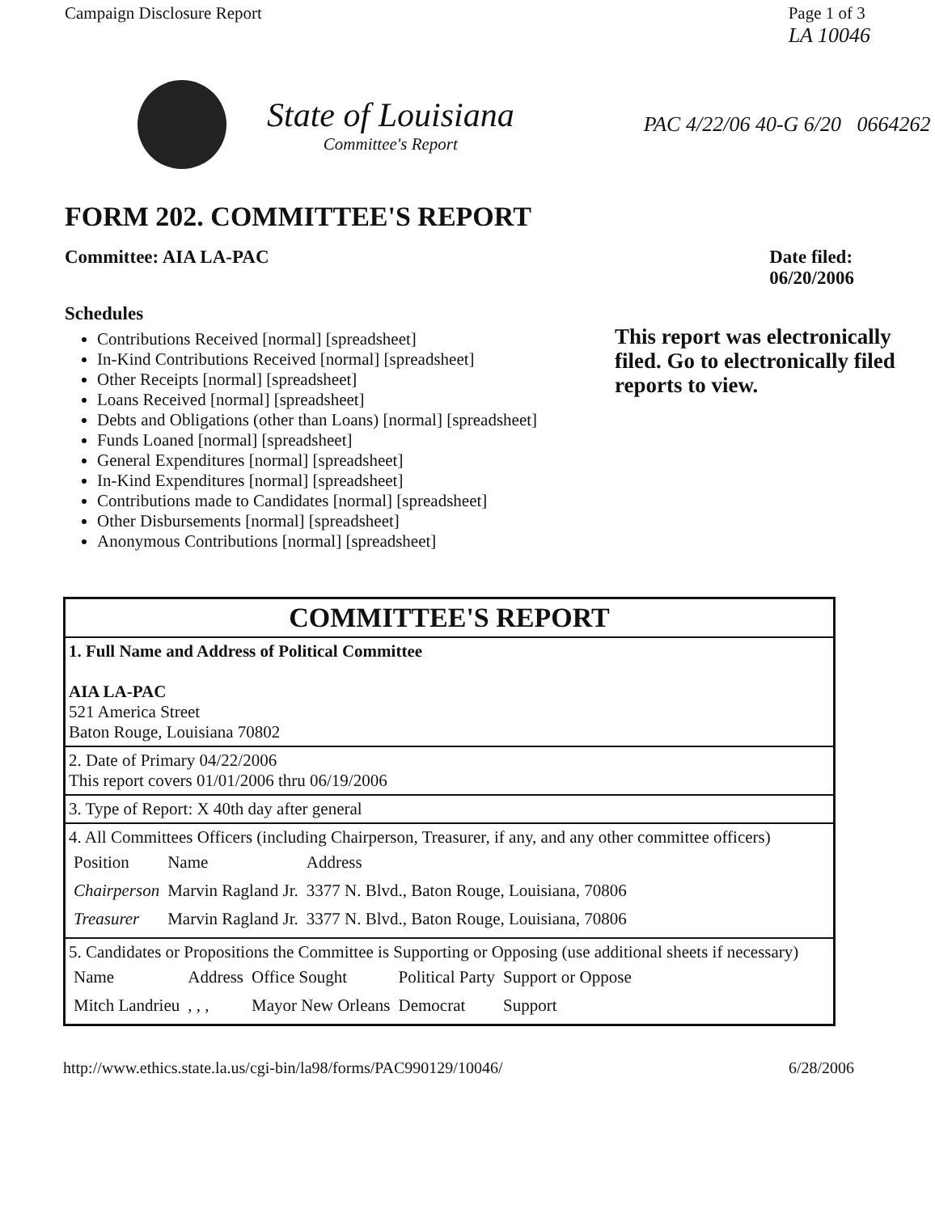Campaign Disclosure Report Page 1 of 3
LA 10046
State of Louisiana
Committee's Report
PAC 4/22/06 40-G 6/20 0664262
FORM 202. COMMITTEE'S REPORT
Committee: AIA LA-PAC Date filed:
06/20/2006
Schedules
Contributions Received [normal] [spreadsheet]
In-Kind Contributions Received [normal] [spreadsheet]
Other Receipts [normal] [spreadsheet]
Loans Received [normal] [spreadsheet]
Debts and Obligations (other than Loans) [normal] [spreadsheet]
Funds Loaned [normal] [spreadsheet]
General Expenditures [normal] [spreadsheet]
In-Kind Expenditures [normal] [spreadsheet]
Contributions made to Candidates [normal] [spreadsheet]
Other Disbursements [normal] [spreadsheet]
Anonymous Contributions [normal] [spreadsheet]
This report was electronically filed. Go to electronically filed reports to view.
| COMMITTEE'S REPORT |
| 1. Full Name and Address of Political Committee AIA LA-PAC 521 America Street Baton Rouge, Louisiana 70802 |
| 2. Date of Primary 04/22/2006 This report covers 01/01/2006 thru 06/19/2006 |
| 3. Type of Report: X 40th day after general |
| 4. All Committees Officers (including Chairperson, Treasurer, if any, and any other committee officers) / Position / Name / Address / / Chairperson / Marvin Ragland Jr. / 3377 N. Blvd., Baton Rouge, Louisiana, 70806 / / Treasurer / Marvin Ragland Jr. / 3377 N. Blvd., Baton Rouge, Louisiana, 70806 / |
| 5. Candidates or Propositions the Committee is Supporting or Opposing (use additional sheets if necessary) / Name / Address / Office Sought / Political Party / Support or Oppose / / Mitch Landrieu / , , , / Mayor New Orleans / Democrat / Support / |
http://www.ethics.state.la.us/cgi-bin/la98/forms/PAC990129/10046/ 6/28/2006